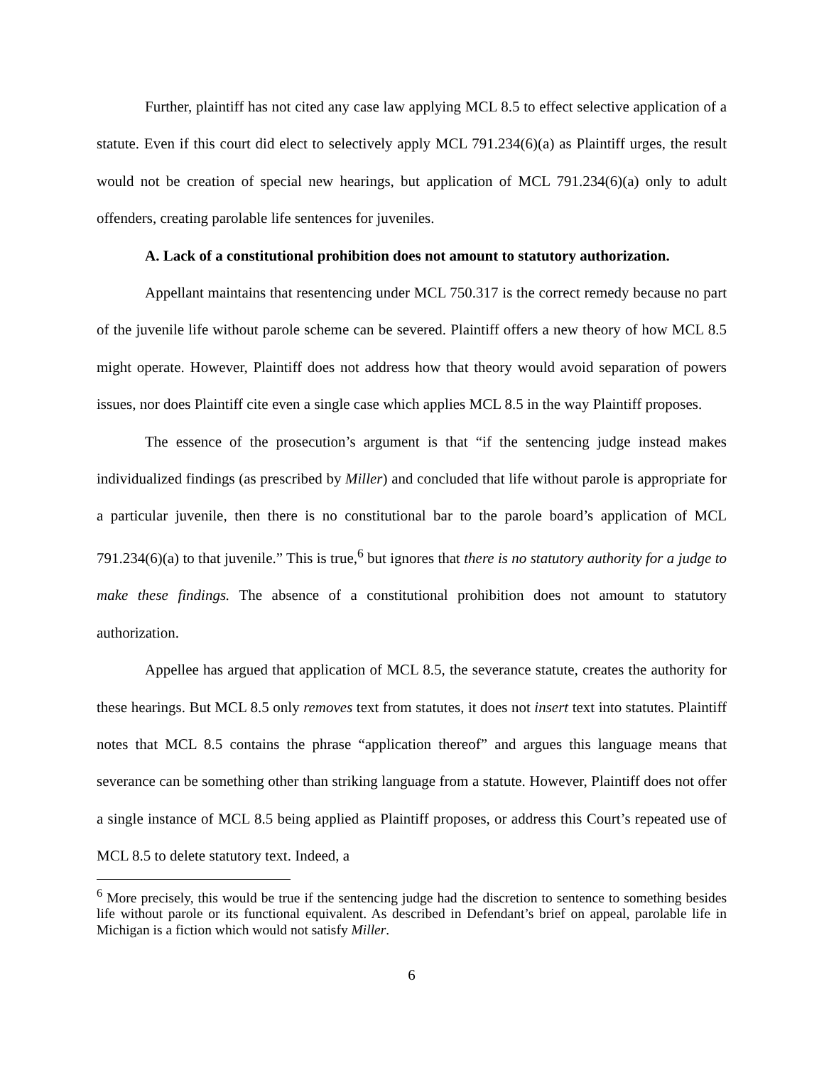Further, plaintiff has not cited any case law applying MCL 8.5 to effect selective application of a statute. Even if this court did elect to selectively apply MCL 791.234(6)(a) as Plaintiff urges, the result would not be creation of special new hearings, but application of MCL 791.234(6)(a) only to adult offenders, creating parolable life sentences for juveniles.
A. Lack of a constitutional prohibition does not amount to statutory authorization.
Appellant maintains that resentencing under MCL 750.317 is the correct remedy because no part of the juvenile life without parole scheme can be severed. Plaintiff offers a new theory of how MCL 8.5 might operate. However, Plaintiff does not address how that theory would avoid separation of powers issues, nor does Plaintiff cite even a single case which applies MCL 8.5 in the way Plaintiff proposes.
The essence of the prosecution’s argument is that “if the sentencing judge instead makes individualized findings (as prescribed by Miller) and concluded that life without parole is appropriate for a particular juvenile, then there is no constitutional bar to the parole board’s application of MCL 791.234(6)(a) to that juvenile.” This is true,<sup>6</sup> but ignores that there is no statutory authority for a judge to make these findings. The absence of a constitutional prohibition does not amount to statutory authorization.
Appellee has argued that application of MCL 8.5, the severance statute, creates the authority for these hearings. But MCL 8.5 only removes text from statutes, it does not insert text into statutes. Plaintiff notes that MCL 8.5 contains the phrase “application thereof” and argues this language means that severance can be something other than striking language from a statute. However, Plaintiff does not offer a single instance of MCL 8.5 being applied as Plaintiff proposes, or address this Court’s repeated use of MCL 8.5 to delete statutory text. Indeed, a
<sup>6</sup> More precisely, this would be true if the sentencing judge had the discretion to sentence to something besides life without parole or its functional equivalent. As described in Defendant’s brief on appeal, parolable life in Michigan is a fiction which would not satisfy Miller.
6